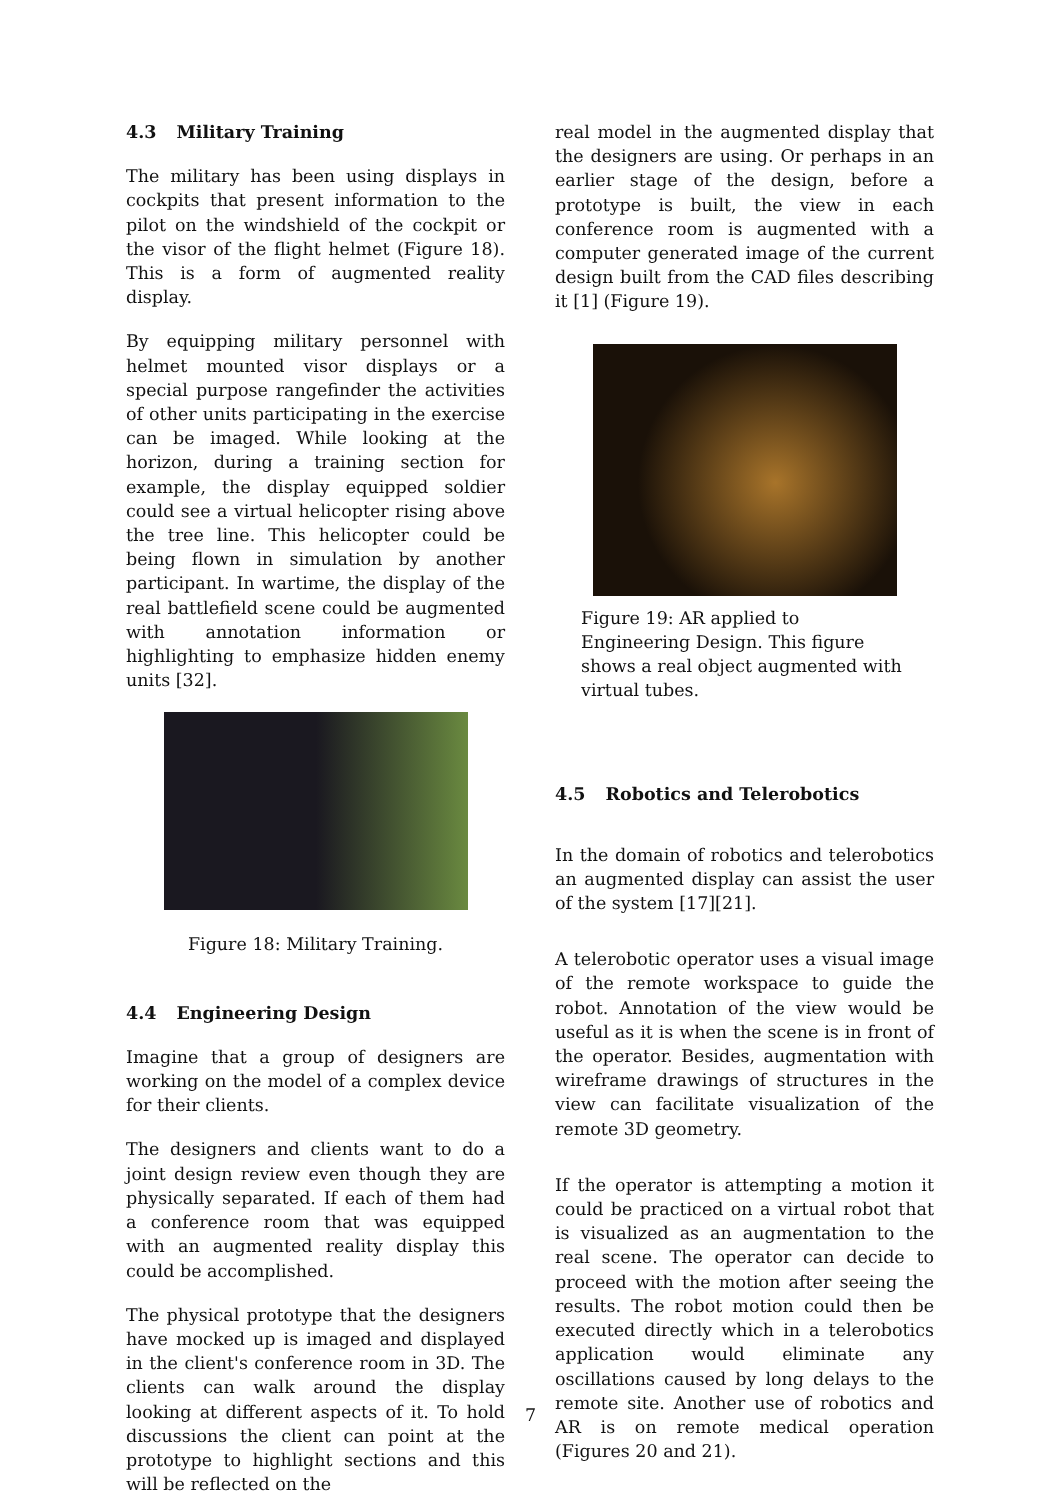4.3 Military Training
The military has been using displays in cockpits that present information to the pilot on the windshield of the cockpit or the visor of the flight helmet (Figure 18). This is a form of augmented reality display.
By equipping military personnel with helmet mounted visor displays or a special purpose rangefinder the activities of other units participating in the exercise can be imaged. While looking at the horizon, during a training section for example, the display equipped soldier could see a virtual helicopter rising above the tree line. This helicopter could be being flown in simulation by another participant. In wartime, the display of the real battlefield scene could be augmented with annotation information or highlighting to emphasize hidden enemy units [32].
Figure 18: Military Training.
4.4 Engineering Design
Imagine that a group of designers are working on the model of a complex device for their clients.
The designers and clients want to do a joint design review even though they are physically separated. If each of them had a conference room that was equipped with an augmented reality display this could be accomplished.
The physical prototype that the designers have mocked up is imaged and displayed in the client's conference room in 3D. The clients can walk around the display looking at different aspects of it. To hold discussions the client can point at the prototype to highlight sections and this will be reflected on the
real model in the augmented display that the designers are using. Or perhaps in an earlier stage of the design, before a prototype is built, the view in each conference room is augmented with a computer generated image of the current design built from the CAD files describing it [1] (Figure 19).
Figure 19: AR applied to Engineering Design. This figure shows a real object augmented with virtual tubes.
4.5 Robotics and Telerobotics
In the domain of robotics and telerobotics an augmented display can assist the user of the system [17][21].
A telerobotic operator uses a visual image of the remote workspace to guide the robot. Annotation of the view would be useful as it is when the scene is in front of the operator. Besides, augmentation with wireframe drawings of structures in the view can facilitate visualization of the remote 3D geometry.
If the operator is attempting a motion it could be practiced on a virtual robot that is visualized as an augmentation to the real scene. The operator can decide to proceed with the motion after seeing the results. The robot motion could then be executed directly which in a telerobotics application would eliminate any oscillations caused by long delays to the remote site. Another use of robotics and AR is on remote medical operation (Figures 20 and 21).
7